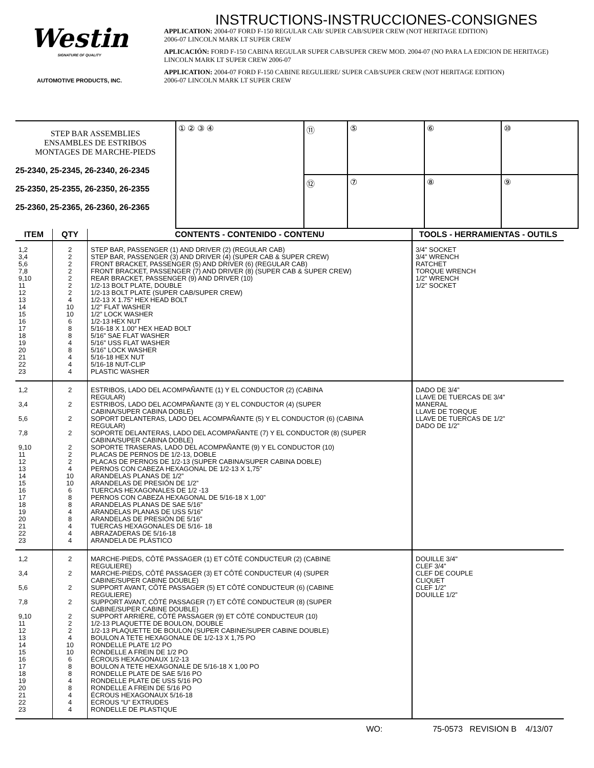Westin
SIGNATURE OF QUALITY
AUTOMOTIVE PRODUCTS, INC.
INSTRUCTIONS-INSTRUCCIONES-CONSIGNES
APPLICATION: 2004-07 FORD F-150 REGULAR CAB/ SUPER CAB/SUPER CREW (NOT HERITAGE EDITION)
2006-07 LINCOLN MARK LT SUPER CREW
APLICACIÓN: FORD F-150 CABINA REGULAR SUPER CAB/SUPER CREW MOD. 2004-07 (NO PARA LA EDICION DE HERITAGE)
LINCOLN MARK LT SUPER CREW 2006-07
APPLICATION: 2004-07 FORD F-150 CABINE REGULIERE/ SUPER CAB/SUPER CREW (NOT HERITAGE EDITION)
2006-07 LINCOLN MARK LT SUPER CREW
STEP BAR ASSEMBLIES
ENSAMBLES DE ESTRIBOS
MONTAGES DE MARCHE-PIEDS
25-2340, 25-2345, 26-2340, 26-2345
25-2350, 25-2355, 26-2350, 26-2355
25-2360, 25-2365, 26-2360, 26-2365
① ② ③ ④
⑪
⑤
⑥
⑩
⑫
⑦
⑧
⑨
| ITEM | QTY | CONTENTS - CONTENIDO - CONTENU | TOOLS - HERRAMIENTAS - OUTILS |
| --- | --- | --- | --- |
| 1,2 3,4 5,6 7,8 9,10 11 12 13 14 15 16 17 18 19 20 21 22 23 | 2 2 2 2 2 2 2 4 10 10 6 8 8 4 8 4 4 4 | STEP BAR, PASSENGER (1) AND DRIVER (2) (REGULAR CAB) STEP BAR, PASSENGER (3) AND DRIVER (4) (SUPER CAB & SUPER CREW) FRONT BRACKET, PASSENGER (5) AND DRIVER (6) (REGULAR CAB) FRONT BRACKET, PASSENGER (7) AND DRIVER (8) (SUPER CAB & SUPER CREW) REAR BRACKET, PASSENGER (9) AND DRIVER (10) 1/2-13 BOLT PLATE, DOUBLE 1/2-13 BOLT PLATE (SUPER CAB/SUPER CREW) 1/2-13 X 1.75” HEX HEAD BOLT 1/2” FLAT WASHER 1/2” LOCK WASHER 1/2-13 HEX NUT 5/16-18 X 1.00” HEX HEAD BOLT 5/16” SAE FLAT WASHER 5/16” USS FLAT WASHER 5/16” LOCK WASHER 5/16-18 HEX NUT 5/16-18 NUT-CLIP PLASTIC WASHER | 3/4” SOCKET 3/4” WRENCH RATCHET TORQUE WRENCH 1/2” WRENCH 1/2” SOCKET |
| 1,2 3,4 5,6 7,8 9,10 11 12 13 14 15 16 17 18 19 20 21 22 23 | 2 2 2 2 2 2 2 4 10 10 6 8 8 4 8 4 4 4 | ESTRIBOS, LADO DEL ACOMPAÑANTE (1) Y EL CONDUCTOR (2) (CABINA REGULAR) ESTRIBOS, LADO DEL ACOMPAÑANTE (3) Y EL CONDUCTOR (4) (SUPER CABINA/SUPER CABINA DOBLE) SOPORT DELANTERAS, LADO DEL ACOMPAÑANTE (5) Y EL CONDUCTOR (6) (CABINA REGULAR) SOPORTE DELANTERAS, LADO DEL ACOMPAÑANTE (7) Y EL CONDUCTOR (8) (SUPER CABINA/SUPER CABINA DOBLE) SOPORTE TRASERAS, LADO DEL ACOMPAÑANTE (9) Y EL CONDUCTOR (10) PLACAS DE PERNOS DE 1/2-13, DOBLE PLACAS DE PERNOS DE 1/2-13 (SUPER CABINA/SUPER CABINA DOBLE) PERNOS CON CABEZA HEXAGONAL DE 1/2-13 X 1,75” ARANDELAS PLANAS DE 1/2” ARANDELAS DE PRESIÓN DE 1/2” TUERCAS HEXAGONALES DE 1/2 -13 PERNOS CON CABEZA HEXAGONAL DE 5/16-18 X 1,00” ARANDELAS PLANAS DE SAE 5/16” ARANDELAS PLANAS DE USS 5/16” ARANDELAS DE PRESIÓN DE 5/16” TUERCAS HEXAGONALES DE 5/16- 18 ABRAZADERAS DE 5/16-18 ARANDELA DE PLÁSTICO | DADO DE 3/4” LLAVE DE TUERCAS DE 3/4” MANERAL LLAVE DE TORQUE LLAVE DE TUERCAS DE 1/2” DADO DE 1/2” |
| 1,2 3,4 5,6 7,8 9,10 11 12 13 14 15 16 17 18 19 20 21 22 23 | 2 2 2 2 2 2 2 4 10 10 6 8 8 4 8 4 4 4 | MARCHE-PIEDS, CÔTÉ PASSAGER (1) ET CÔTÉ CONDUCTEUR (2) (CABINE REGULIERE) MARCHE-PIEDS, CÔTÉ PASSAGER (3) ET CÔTÉ CONDUCTEUR (4) (SUPER CABINE/SUPER CABINE DOUBLE) SUPPORT AVANT, CÔTÉ PASSAGER (5) ET CÔTÉ CONDUCTEUR (6) (CABINE REGULIERE) SUPPORT AVANT, CÔTÉ PASSAGER (7) ET CÔTÉ CONDUCTEUR (8) (SUPER CABINE/SUPER CABINE DOUBLE) SUPPORT ARRIÈRE, CÔTÉ PASSAGER (9) ET CÔTÉ CONDUCTEUR (10) 1/2-13 PLAQUETTE DE BOULON, DOUBLE 1/2-13 PLAQUETTE DE BOULON (SUPER CABINE/SUPER CABINE DOUBLE) BOULON A TETE HEXAGONALE DE 1/2-13 X 1,75 PO RONDELLE PLATE 1/2 PO RONDELLE A FREIN DE 1/2 PO ÉCROUS HEXAGONAUX 1/2-13 BOULON A TETE HEXAGONALE DE 5/16-18 X 1,00 PO RONDELLE PLATE DE SAE 5/16 PO RONDELLE PLATE DE USS 5/16 PO RONDELLE A FREIN DE 5/16 PO ÉCROUS HEXAGONAUX 5/16-18 ECROUS “U” EXTRUDES RONDELLE DE PLASTIQUE | DOUILLE 3/4" CLEF 3/4” CLEF DE COUPLE CLIQUET CLEF 1/2” DOUILLE 1/2” |
WO: 75-0573 REVISION B 4/13/07